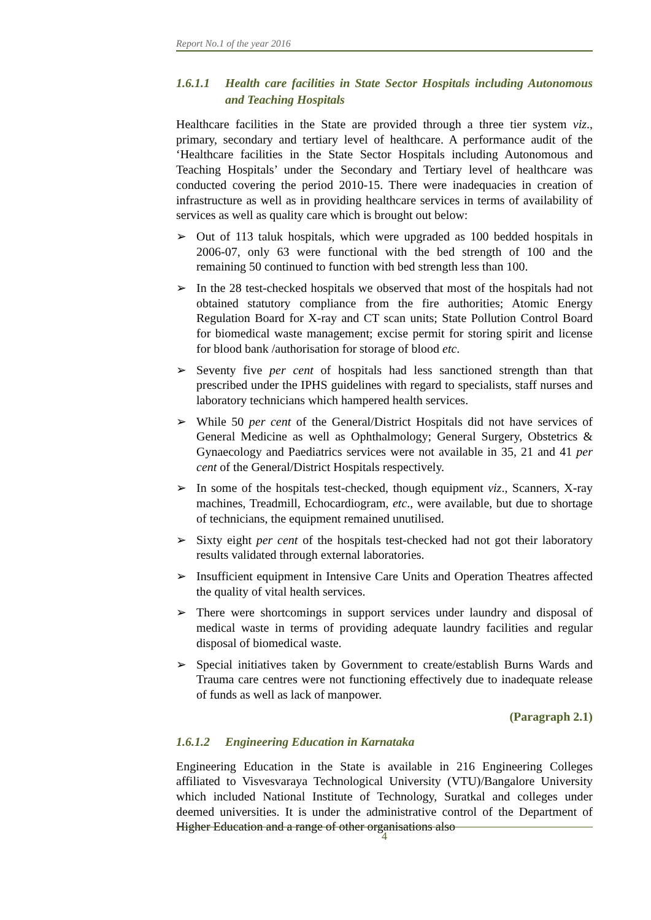Report No.1 of the year 2016
1.6.1.1 Health care facilities in State Sector Hospitals including Autonomous and Teaching Hospitals
Healthcare facilities in the State are provided through a three tier system viz., primary, secondary and tertiary level of healthcare. A performance audit of the ‘Healthcare facilities in the State Sector Hospitals including Autonomous and Teaching Hospitals’ under the Secondary and Tertiary level of healthcare was conducted covering the period 2010-15. There were inadequacies in creation of infrastructure as well as in providing healthcare services in terms of availability of services as well as quality care which is brought out below:
➢ Out of 113 taluk hospitals, which were upgraded as 100 bedded hospitals in 2006-07, only 63 were functional with the bed strength of 100 and the remaining 50 continued to function with bed strength less than 100.
➢ In the 28 test-checked hospitals we observed that most of the hospitals had not obtained statutory compliance from the fire authorities; Atomic Energy Regulation Board for X-ray and CT scan units; State Pollution Control Board for biomedical waste management; excise permit for storing spirit and license for blood bank /authorisation for storage of blood etc.
➢ Seventy five per cent of hospitals had less sanctioned strength than that prescribed under the IPHS guidelines with regard to specialists, staff nurses and laboratory technicians which hampered health services.
➢ While 50 per cent of the General/District Hospitals did not have services of General Medicine as well as Ophthalmology; General Surgery, Obstetrics & Gynaecology and Paediatrics services were not available in 35, 21 and 41 per cent of the General/District Hospitals respectively.
➢ In some of the hospitals test-checked, though equipment viz., Scanners, X-ray machines, Treadmill, Echocardiogram, etc., were available, but due to shortage of technicians, the equipment remained unutilised.
➢ Sixty eight per cent of the hospitals test-checked had not got their laboratory results validated through external laboratories.
➢ Insufficient equipment in Intensive Care Units and Operation Theatres affected the quality of vital health services.
➢ There were shortcomings in support services under laundry and disposal of medical waste in terms of providing adequate laundry facilities and regular disposal of biomedical waste.
➢ Special initiatives taken by Government to create/establish Burns Wards and Trauma care centres were not functioning effectively due to inadequate release of funds as well as lack of manpower.
(Paragraph 2.1)
1.6.1.2 Engineering Education in Karnataka
Engineering Education in the State is available in 216 Engineering Colleges affiliated to Visvesvaraya Technological University (VTU)/Bangalore University which included National Institute of Technology, Suratkal and colleges under deemed universities. It is under the administrative control of the Department of Higher Education and a range of other organisations also
4